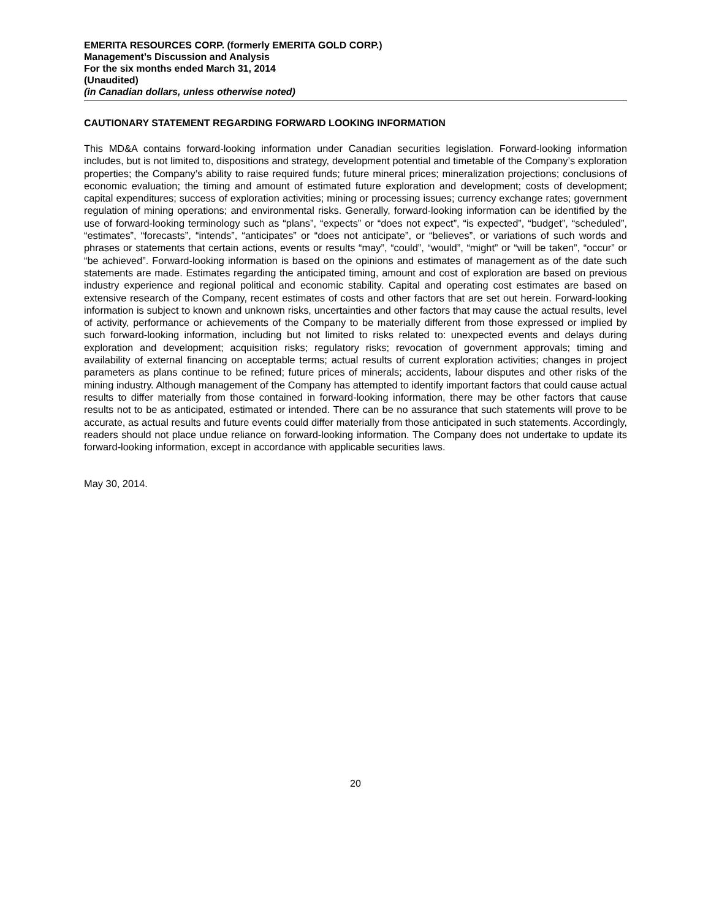EMERITA RESOURCES CORP. (formerly EMERITA GOLD CORP.)
Management’s Discussion and Analysis
For the six months ended March 31, 2014
(Unaudited)
(in Canadian dollars, unless otherwise noted)
CAUTIONARY STATEMENT REGARDING FORWARD LOOKING INFORMATION
This MD&A contains forward-looking information under Canadian securities legislation. Forward-looking information includes, but is not limited to, dispositions and strategy, development potential and timetable of the Company’s exploration properties; the Company’s ability to raise required funds; future mineral prices; mineralization projections; conclusions of economic evaluation; the timing and amount of estimated future exploration and development; costs of development; capital expenditures; success of exploration activities; mining or processing issues; currency exchange rates; government regulation of mining operations; and environmental risks. Generally, forward-looking information can be identified by the use of forward-looking terminology such as “plans”, “expects” or “does not expect”, “is expected”, “budget”, “scheduled”, “estimates”, “forecasts”, “intends”, “anticipates” or “does not anticipate”, or “believes”, or variations of such words and phrases or statements that certain actions, events or results “may”, “could”, “would”, “might” or “will be taken”, “occur” or “be achieved”. Forward-looking information is based on the opinions and estimates of management as of the date such statements are made. Estimates regarding the anticipated timing, amount and cost of exploration are based on previous industry experience and regional political and economic stability. Capital and operating cost estimates are based on extensive research of the Company, recent estimates of costs and other factors that are set out herein. Forward-looking information is subject to known and unknown risks, uncertainties and other factors that may cause the actual results, level of activity, performance or achievements of the Company to be materially different from those expressed or implied by such forward-looking information, including but not limited to risks related to: unexpected events and delays during exploration and development; acquisition risks; regulatory risks; revocation of government approvals; timing and availability of external financing on acceptable terms; actual results of current exploration activities; changes in project parameters as plans continue to be refined; future prices of minerals; accidents, labour disputes and other risks of the mining industry. Although management of the Company has attempted to identify important factors that could cause actual results to differ materially from those contained in forward-looking information, there may be other factors that cause results not to be as anticipated, estimated or intended. There can be no assurance that such statements will prove to be accurate, as actual results and future events could differ materially from those anticipated in such statements. Accordingly, readers should not place undue reliance on forward-looking information. The Company does not undertake to update its forward-looking information, except in accordance with applicable securities laws.
May 30, 2014.
20